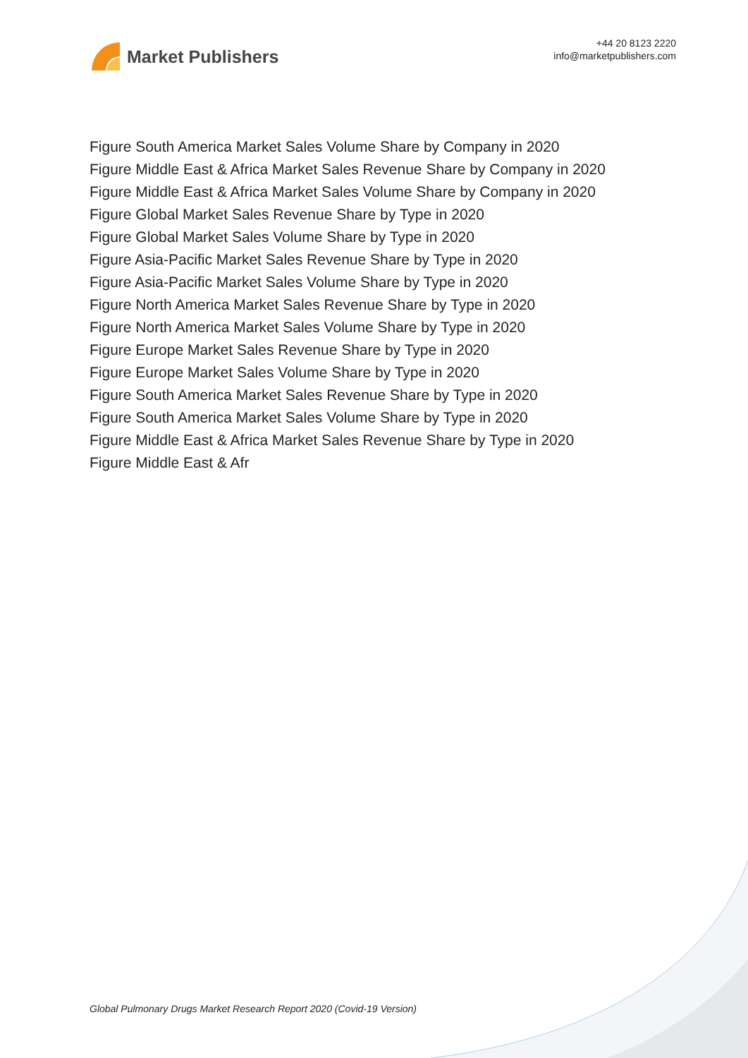Market Publishers
+44 20 8123 2220
info@marketpublishers.com
Figure South America Market Sales Volume Share by Company in 2020
Figure Middle East & Africa Market Sales Revenue Share by Company in 2020
Figure Middle East & Africa Market Sales Volume Share by Company in 2020
Figure Global Market Sales Revenue Share by Type in 2020
Figure Global Market Sales Volume Share by Type in 2020
Figure Asia-Pacific Market Sales Revenue Share by Type in 2020
Figure Asia-Pacific Market Sales Volume Share by Type in 2020
Figure North America Market Sales Revenue Share by Type in 2020
Figure North America Market Sales Volume Share by Type in 2020
Figure Europe Market Sales Revenue Share by Type in 2020
Figure Europe Market Sales Volume Share by Type in 2020
Figure South America Market Sales Revenue Share by Type in 2020
Figure South America Market Sales Volume Share by Type in 2020
Figure Middle East & Africa Market Sales Revenue Share by Type in 2020
Figure Middle East & Afr
Global Pulmonary Drugs Market Research Report 2020 (Covid-19 Version)